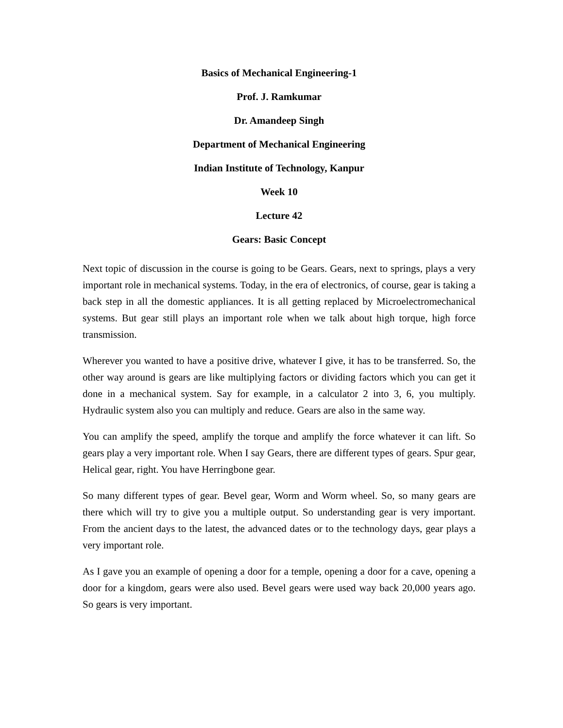Basics of Mechanical Engineering-1
Prof. J. Ramkumar
Dr. Amandeep Singh
Department of Mechanical Engineering
Indian Institute of Technology, Kanpur
Week 10
Lecture 42
Gears: Basic Concept
Next topic of discussion in the course is going to be Gears. Gears, next to springs, plays a very important role in mechanical systems. Today, in the era of electronics, of course, gear is taking a back step in all the domestic appliances. It is all getting replaced by Microelectromechanical systems. But gear still plays an important role when we talk about high torque, high force transmission.
Wherever you wanted to have a positive drive, whatever I give, it has to be transferred. So, the other way around is gears are like multiplying factors or dividing factors which you can get it done in a mechanical system. Say for example, in a calculator 2 into 3, 6, you multiply. Hydraulic system also you can multiply and reduce. Gears are also in the same way.
You can amplify the speed, amplify the torque and amplify the force whatever it can lift. So gears play a very important role. When I say Gears, there are different types of gears. Spur gear, Helical gear, right. You have Herringbone gear.
So many different types of gear. Bevel gear, Worm and Worm wheel. So, so many gears are there which will try to give you a multiple output. So understanding gear is very important. From the ancient days to the latest, the advanced dates or to the technology days, gear plays a very important role.
As I gave you an example of opening a door for a temple, opening a door for a cave, opening a door for a kingdom, gears were also used. Bevel gears were used way back 20,000 years ago. So gears is very important.